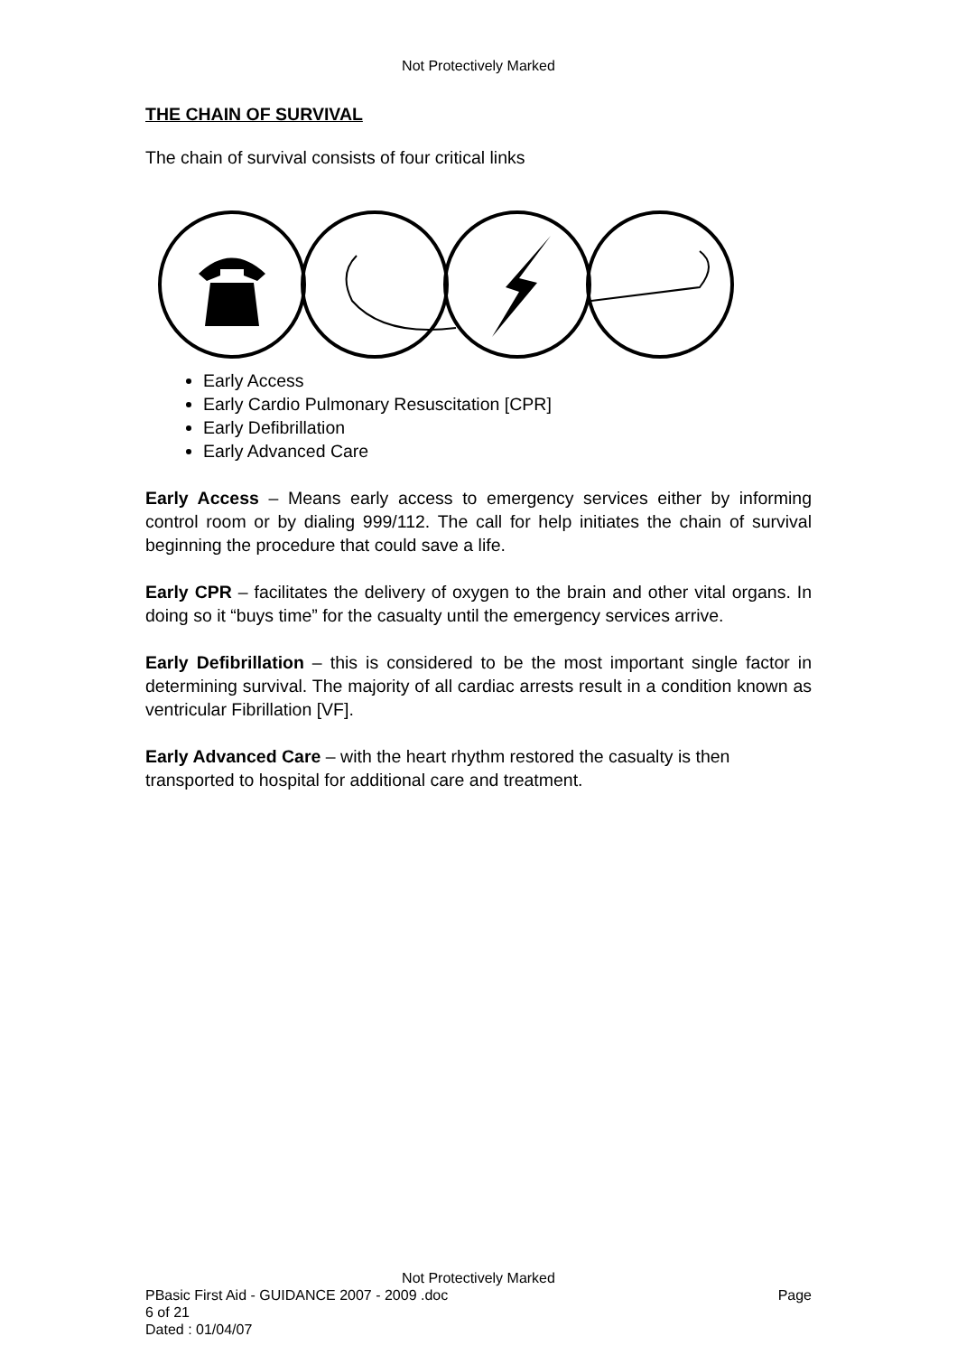Not Protectively Marked
THE CHAIN OF SURVIVAL
The chain of survival consists of four critical links
Early Access
Early Cardio Pulmonary Resuscitation [CPR]
Early Defibrillation
Early Advanced Care
Early Access – Means early access to emergency services either by informing control room or by dialing 999/112. The call for help initiates the chain of survival beginning the procedure that could save a life.
Early CPR – facilitates the delivery of oxygen to the brain and other vital organs. In doing so it “buys time” for the casualty until the emergency services arrive.
Early Defibrillation – this is considered to be the most important single factor in determining survival. The majority of all cardiac arrests result in a condition known as ventricular Fibrillation [VF].
Early Advanced Care – with the heart rhythm restored the casualty is then
transported to hospital for additional care and treatment.
Not Protectively Marked
PBasic First Aid - GUIDANCE 2007 - 2009 .doc Page
6 of 21
Dated : 01/04/07